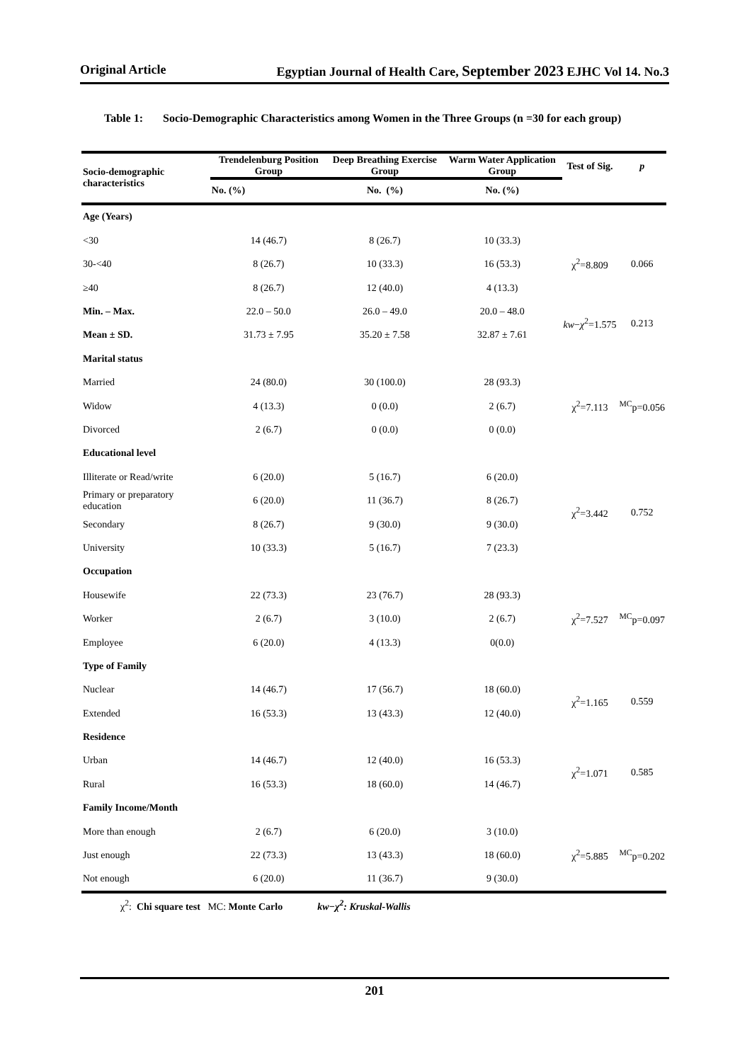Original Article Egyptian Journal of Health Care, September 2023 EJHC Vol 14. No.3
Table 1: Socio-Demographic Characteristics among Women in the Three Groups (n =30 for each group)
| Socio-demographic characteristics | Trendelenburg Position Group | Deep Breathing Exercise Group | Warm Water Application Group | Test of Sig. | p |
| --- | --- | --- | --- | --- | --- |
| | No. (%) | No. (%) | No. (%) | | |
| Age (Years) | | | | | |
| <30 | 14 (46.7) | 8 (26.7) | 10 (33.3) | χ<sup>2</sup>=8.809 | 0.066 |
| 30-<40 | 8 (26.7) | 10 (33.3) | 16 (53.3) | | |
| ≥40 | 8 (26.7) | 12 (40.0) | 4 (13.3) | | |
| Min. – Max. | 22.0 – 50.0 | 26.0 – 49.0 | 20.0 – 48.0 | kw − χ<sup>2</sup>=1.575 | 0.213 |
| Mean ± SD. | 31.73 ± 7.95 | 35.20 ± 7.58 | 32.87 ± 7.61 | | |
| Marital status | | | | | |
| Married | 24 (80.0) | 30 (100.0) | 28 (93.3) | χ<sup>2</sup>=7.113 | <sup>MC</sup>p=0.056 |
| Widow | 4 (13.3) | 0 (0.0) | 2 (6.7) | | |
| Divorced | 2 (6.7) | 0 (0.0) | 0 (0.0) | | |
| Educational level | | | | | |
| Illiterate or Read/write | 6 (20.0) | 5 (16.7) | 6 (20.0) | χ<sup>2</sup>=3.442 | 0.752 |
| Primary or preparatory education | 6 (20.0) | 11 (36.7) | 8 (26.7) | | |
| Secondary | 8 (26.7) | 9 (30.0) | 9 (30.0) | | |
| University | 10 (33.3) | 5 (16.7) | 7 (23.3) | | |
| Occupation | | | | | |
| Housewife | 22 (73.3) | 23 (76.7) | 28 (93.3) | χ<sup>2</sup>=7.527 | <sup>MC</sup>p=0.097 |
| Worker | 2 (6.7) | 3 (10.0) | 2 (6.7) | | |
| Employee | 6 (20.0) | 4 (13.3) | 0(0.0) | | |
| Type of Family | | | | | |
| Nuclear | 14 (46.7) | 17 (56.7) | 18 (60.0) | χ<sup>2</sup>=1.165 | 0.559 |
| Extended | 16 (53.3) | 13 (43.3) | 12 (40.0) | | |
| Residence | | | | | |
| Urban | 14 (46.7) | 12 (40.0) | 16 (53.3) | χ<sup>2</sup>=1.071 | 0.585 |
| Rural | 16 (53.3) | 18 (60.0) | 14 (46.7) | | |
| Family Income/Month | | | | | |
| More than enough | 2 (6.7) | 6 (20.0) | 3 (10.0) | χ<sup>2</sup>=5.885 | <sup>MC</sup>p=0.202 |
| Just enough | 22 (73.3) | 13 (43.3) | 18 (60.0) | | |
| Not enough | 6 (20.0) | 11 (36.7) | 9 (30.0) | | |
| χ<sup>2</sup>: Chi square test MC: Monte Carlo kw−χ<sup>2</sup>: Kruskal-Wallis | | | | | |
201